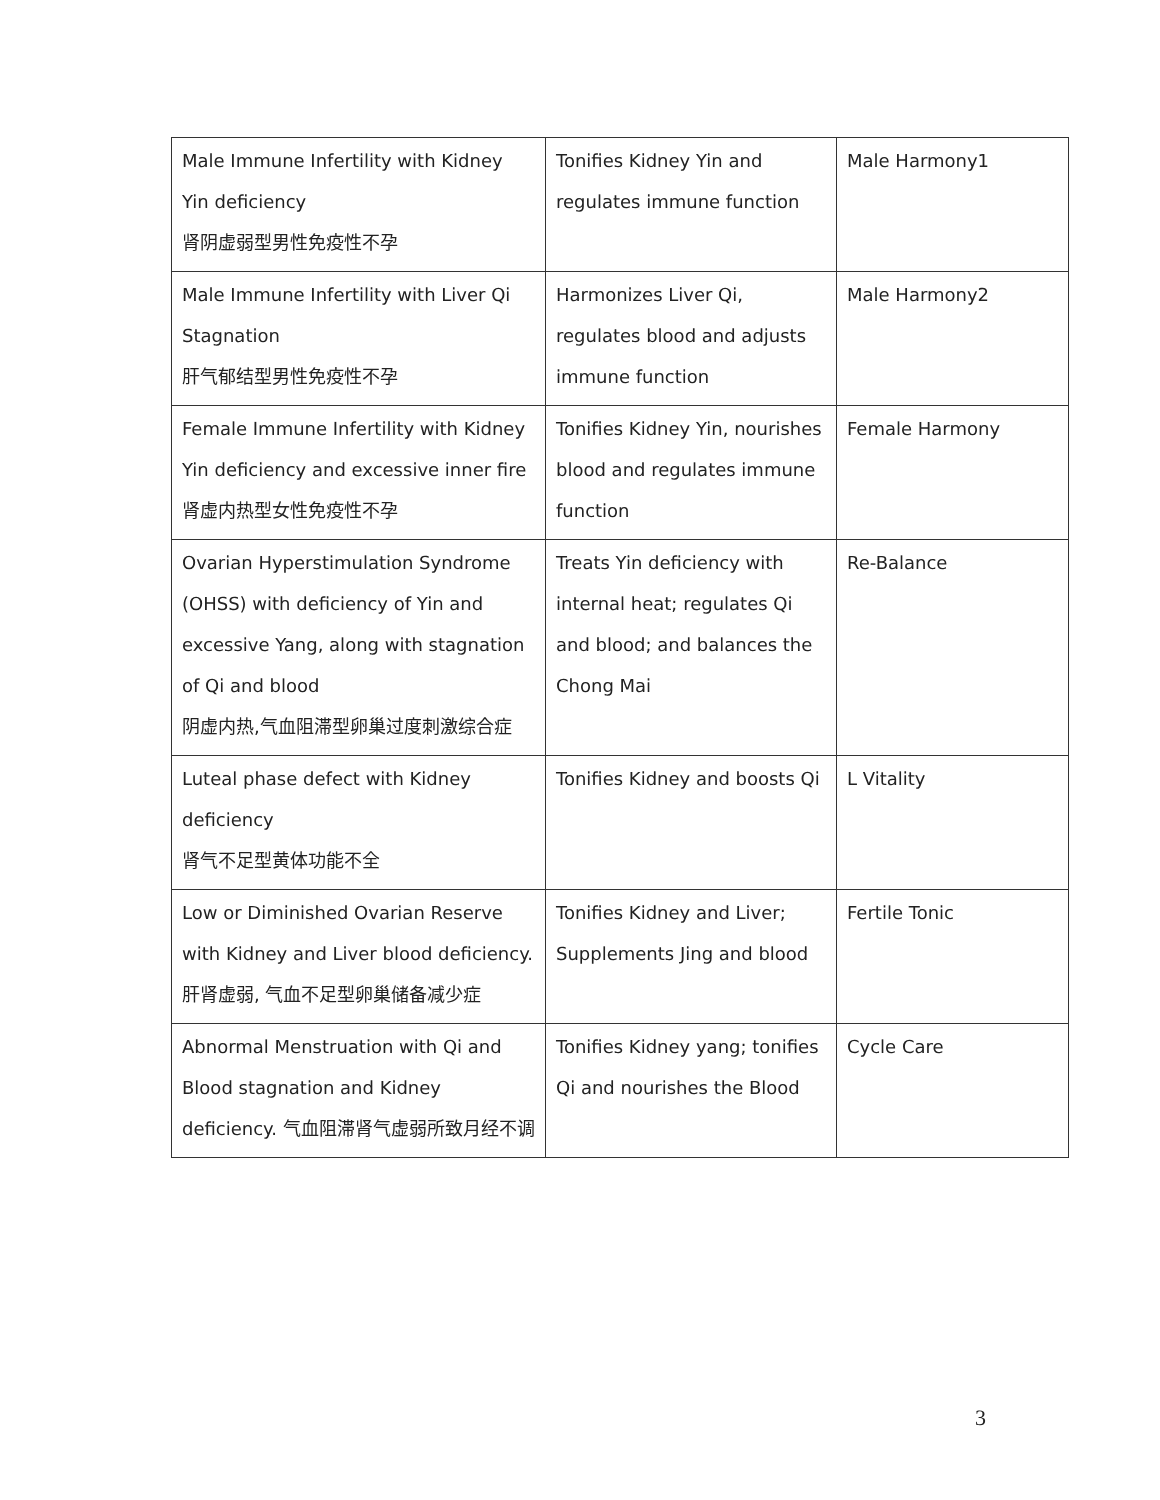| Male Immune Infertility with Kidney Yin deficiency 肾阴虚弱型男性免疫性不孕 | Tonifies Kidney Yin and regulates immune function | Male Harmony1 |
| Male Immune Infertility with Liver Qi Stagnation 肝气郁结型男性免疫性不孕 | Harmonizes Liver Qi, regulates blood and adjusts immune function | Male Harmony2 |
| Female Immune Infertility with Kidney Yin deficiency and excessive inner fire 肾虚内热型女性免疫性不孕 | Tonifies Kidney Yin, nourishes blood and regulates immune function | Female Harmony |
| Ovarian Hyperstimulation Syndrome (OHSS) with deficiency of Yin and excessive Yang, along with stagnation of Qi and blood 阴虚内热,气血阻滞型卵巢过度刺激综合症 | Treats Yin deficiency with internal heat; regulates Qi and blood; and balances the Chong Mai | Re-Balance |
| Luteal phase defect with Kidney deficiency 肾气不足型黄体功能不全 | Tonifies Kidney and boosts Qi | L Vitality |
| Low or Diminished Ovarian Reserve with Kidney and Liver blood deficiency. 肝肾虚弱, 气血不足型卵巢储备减少症 | Tonifies Kidney and Liver; Supplements Jing and blood | Fertile Tonic |
| Abnormal Menstruation with Qi and Blood stagnation and Kidney deficiency. 气血阻滞肾气虚弱所致月经不调 | Tonifies Kidney yang; tonifies Qi and nourishes the Blood | Cycle Care |
3